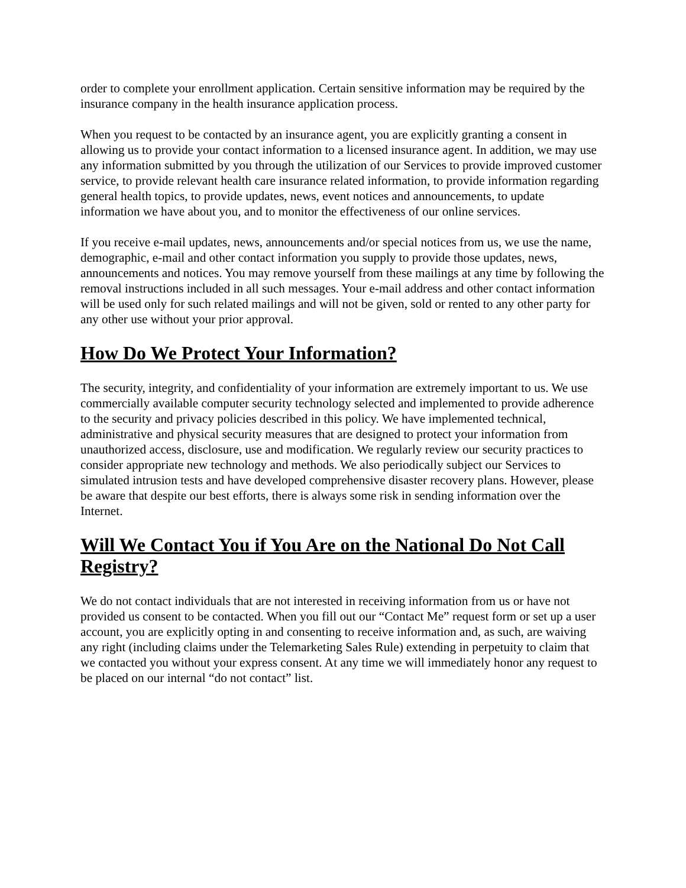order to complete your enrollment application. Certain sensitive information may be required by the insurance company in the health insurance application process.
When you request to be contacted by an insurance agent, you are explicitly granting a consent in allowing us to provide your contact information to a licensed insurance agent. In addition, we may use any information submitted by you through the utilization of our Services to provide improved customer service, to provide relevant health care insurance related information, to provide information regarding general health topics, to provide updates, news, event notices and announcements, to update information we have about you, and to monitor the effectiveness of our online services.
If you receive e-mail updates, news, announcements and/or special notices from us, we use the name, demographic, e-mail and other contact information you supply to provide those updates, news, announcements and notices. You may remove yourself from these mailings at any time by following the removal instructions included in all such messages. Your e-mail address and other contact information will be used only for such related mailings and will not be given, sold or rented to any other party for any other use without your prior approval.
How Do We Protect Your Information?
The security, integrity, and confidentiality of your information are extremely important to us. We use commercially available computer security technology selected and implemented to provide adherence to the security and privacy policies described in this policy. We have implemented technical, administrative and physical security measures that are designed to protect your information from unauthorized access, disclosure, use and modification. We regularly review our security practices to consider appropriate new technology and methods. We also periodically subject our Services to simulated intrusion tests and have developed comprehensive disaster recovery plans. However, please be aware that despite our best efforts, there is always some risk in sending information over the Internet.
Will We Contact You if You Are on the National Do Not Call Registry?
We do not contact individuals that are not interested in receiving information from us or have not provided us consent to be contacted. When you fill out our “Contact Me” request form or set up a user account, you are explicitly opting in and consenting to receive information and, as such, are waiving any right (including claims under the Telemarketing Sales Rule) extending in perpetuity to claim that we contacted you without your express consent. At any time we will immediately honor any request to be placed on our internal “do not contact” list.